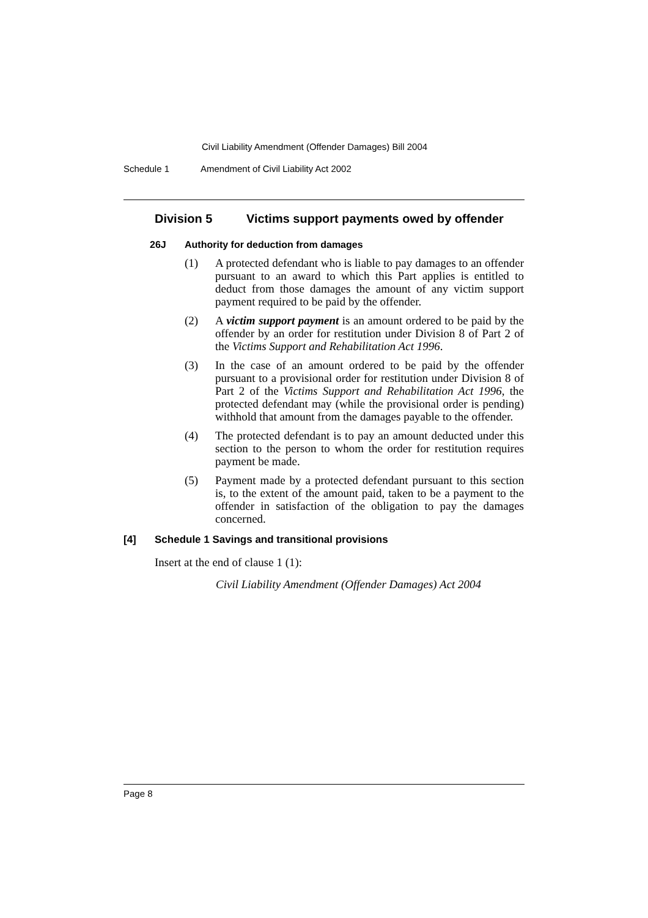Civil Liability Amendment (Offender Damages) Bill 2004
Schedule 1 Amendment of Civil Liability Act 2002
Division 5 Victims support payments owed by offender
26J Authority for deduction from damages
(1) A protected defendant who is liable to pay damages to an offender pursuant to an award to which this Part applies is entitled to deduct from those damages the amount of any victim support payment required to be paid by the offender.
(2) A victim support payment is an amount ordered to be paid by the offender by an order for restitution under Division 8 of Part 2 of the Victims Support and Rehabilitation Act 1996.
(3) In the case of an amount ordered to be paid by the offender pursuant to a provisional order for restitution under Division 8 of Part 2 of the Victims Support and Rehabilitation Act 1996, the protected defendant may (while the provisional order is pending) withhold that amount from the damages payable to the offender.
(4) The protected defendant is to pay an amount deducted under this section to the person to whom the order for restitution requires payment be made.
(5) Payment made by a protected defendant pursuant to this section is, to the extent of the amount paid, taken to be a payment to the offender in satisfaction of the obligation to pay the damages concerned.
[4] Schedule 1 Savings and transitional provisions
Insert at the end of clause 1 (1):
Civil Liability Amendment (Offender Damages) Act 2004
Page 8